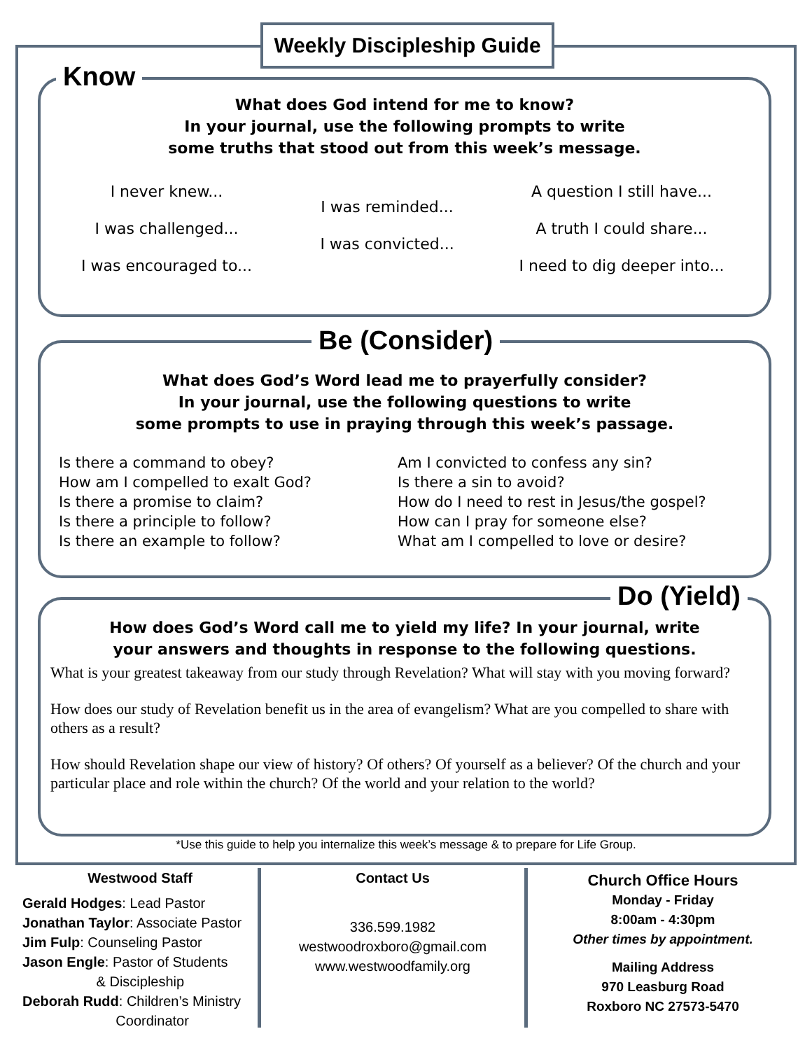Weekly Discipleship Guide
What does God intend for me to know?
In your journal, use the following prompts to write
some truths that stood out from this week’s message.
I never knew...
I was challenged...
I was encouraged to...
I was reminded...
I was convicted...
A question I still have...
A truth I could share...
I need to dig deeper into...
Know
What does God’s Word lead me to prayerfully consider?
In your journal, use the following questions to write
some prompts to use in praying through this week’s passage.
Is there a command to obey?
How am I compelled to exalt God?
Is there a promise to claim?
Is there a principle to follow?
Is there an example to follow?
Am I convicted to confess any sin?
Is there a sin to avoid?
How do I need to rest in Jesus/the gospel?
How can I pray for someone else?
What am I compelled to love or desire?
Be (Consider)
How does God’s Word call me to yield my life? In your journal, write
your answers and thoughts in response to the following questions.
What is your greatest takeaway from our study through Revelation? What will stay with you moving forward?
How does our study of Revelation benefit us in the area of evangelism? What are you compelled to share with others as a result?
How should Revelation shape our view of history? Of others? Of yourself as a believer? Of the church and your particular place and role within the church? Of the world and your relation to the world?
Do (Yield)
*Use this guide to help you internalize this week’s message & to prepare for Life Group.
Westwood Staff
Gerald Hodges: Lead Pastor
Jonathan Taylor: Associate Pastor
Jim Fulp: Counseling Pastor
Jason Engle: Pastor of Students
& Discipleship
Deborah Rudd: Children’s Ministry
Coordinator
Contact Us
336.599.1982
westwoodroxboro@gmail.com
www.westwoodfamily.org
Church Office Hours
Monday - Friday
8:00am - 4:30pm
Other times by appointment.
Mailing Address
970 Leasburg Road
Roxboro NC 27573-5470